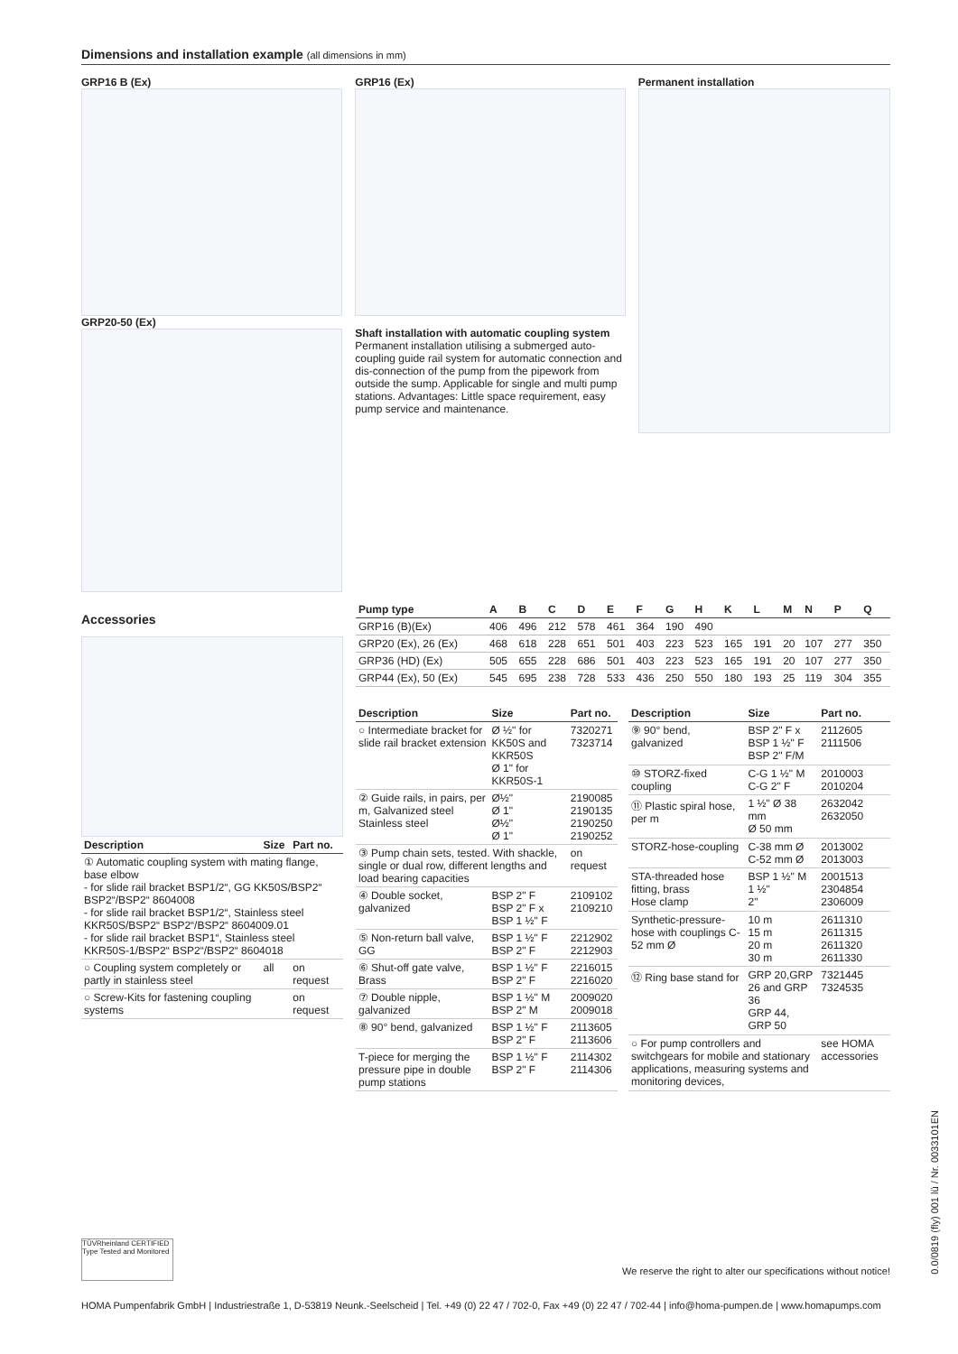Dimensions and installation example (all dimensions in mm)
GRP16 B (Ex)
GRP20-50 (Ex)
GRP16 (Ex)
Shaft installation with automatic coupling system
Permanent installation utilising a submerged auto-coupling guide rail system for automatic connection and dis-connection of the pump from the pipework from outside the sump. Applicable for single and multi pump stations. Advantages: Little space requirement, easy pump service and maintenance.
Permanent installation
Accessories
| Description | Size | Part no. |
| --- | --- | --- |
| ① Automatic coupling system with mating flange, base elbow - for slide rail bracket BSP1/2“, GG KK50S/BSP2“ BSP2“/BSP2“ 8604008 - for slide rail bracket BSP1/2“, Stainless steel KKR50S/BSP2“ BSP2“/BSP2“ 8604009.01 - for slide rail bracket BSP1“, Stainless steel KKR50S-1/BSP2“ BSP2“/BSP2“ 8604018 | | |
| ○ Coupling system completely or partly in stainless steel | all | on request |
| ○ Screw-Kits for fastening coupling systems | | on request |
| Pump type | A | B | C | D | E | F | G | H | K | L | M | N | P | Q |
| --- | --- | --- | --- | --- | --- | --- | --- | --- | --- | --- | --- | --- | --- | --- |
| GRP16 (B)(Ex) | 406 | 496 | 212 | 578 | 461 | 364 | 190 | 490 | | | | | | |
| GRP20 (Ex), 26 (Ex) | 468 | 618 | 228 | 651 | 501 | 403 | 223 | 523 | 165 | 191 | 20 | 107 | 277 | 350 |
| GRP36 (HD) (Ex) | 505 | 655 | 228 | 686 | 501 | 403 | 223 | 523 | 165 | 191 | 20 | 107 | 277 | 350 |
| GRP44 (Ex), 50 (Ex) | 545 | 695 | 238 | 728 | 533 | 436 | 250 | 550 | 180 | 193 | 25 | 119 | 304 | 355 |
| Description | Size | Part no. |
| --- | --- | --- |
| ○ Intermediate bracket for slide rail bracket extension | Ø ½" for KK50S and KKR50S Ø 1" for KKR50S-1 | 7320271 7323714 |
| ② Guide rails, in pairs, per m, Galvanized steel Stainless steel | Ø½" Ø 1" Ø½" Ø 1" | 2190085 2190135 2190250 2190252 |
| ③ Pump chain sets, tested. With shackle, single or dual row, different lengths and load bearing capacities | | on request |
| ④ Double socket, galvanized | BSP 2" F BSP 2" F x BSP 1 ½" F | 2109102 2109210 |
| ⑤ Non-return ball valve, GG | BSP 1 ½" F BSP 2" F | 2212902 2212903 |
| ⑥ Shut-off gate valve, Brass | BSP 1 ½" F BSP 2" F | 2216015 2216020 |
| ⑦ Double nipple, galvanized | BSP 1 ½" M BSP 2" M | 2009020 2009018 |
| ⑧ 90° bend, galvanized | BSP 1 ½" F BSP 2" F | 2113605 2113606 |
| T-piece for merging the pressure pipe in double pump stations | BSP 1 ½" F BSP 2" F | 2114302 2114306 |
| Description | Size | Part no. |
| --- | --- | --- |
| ⑨ 90° bend, galvanized | BSP 2" F x BSP 1 ½" F BSP 2" F/M | 2112605 2111506 |
| ⑩ STORZ-fixed coupling | C-G 1 ½" M C-G 2" F | 2010003 2010204 |
| ⑪ Plastic spiral hose, per m | 1 ½" Ø 38 mm Ø 50 mm | 2632042 2632050 |
| STORZ-hose-coupling | C-38 mm Ø C-52 mm Ø | 2013002 2013003 |
| STA-threaded hose fitting, brass Hose clamp | BSP 1 ½" M 1 ½" 2" | 2001513 2304854 2306009 |
| Synthetic-pressure-hose with couplings C-52 mm Ø | 10 m 15 m 20 m 30 m | 2611310 2611315 2611320 2611330 |
| ⑫ Ring base stand for | GRP 20,GRP 26 and GRP 36 GRP 44, GRP 50 | 7321445 7324535 |
| ○ For pump controllers and switchgears for mobile and stationary applications, measuring systems and monitoring devices, | | see HOMA accessories |
TÜVRheinland CERTIFIED Type Tested and Monitored
We reserve the right to alter our specifications without notice!
HOMA Pumpenfabrik GmbH | Industriestraße 1, D-53819 Neunk.-Seelscheid | Tel. +49 (0) 22 47 / 702-0, Fax +49 (0) 22 47 / 702-44 | info@homa-pumpen.de | www.homapumps.com
0.0/0819 (fly) 001 lü / Nr. 0033101EN